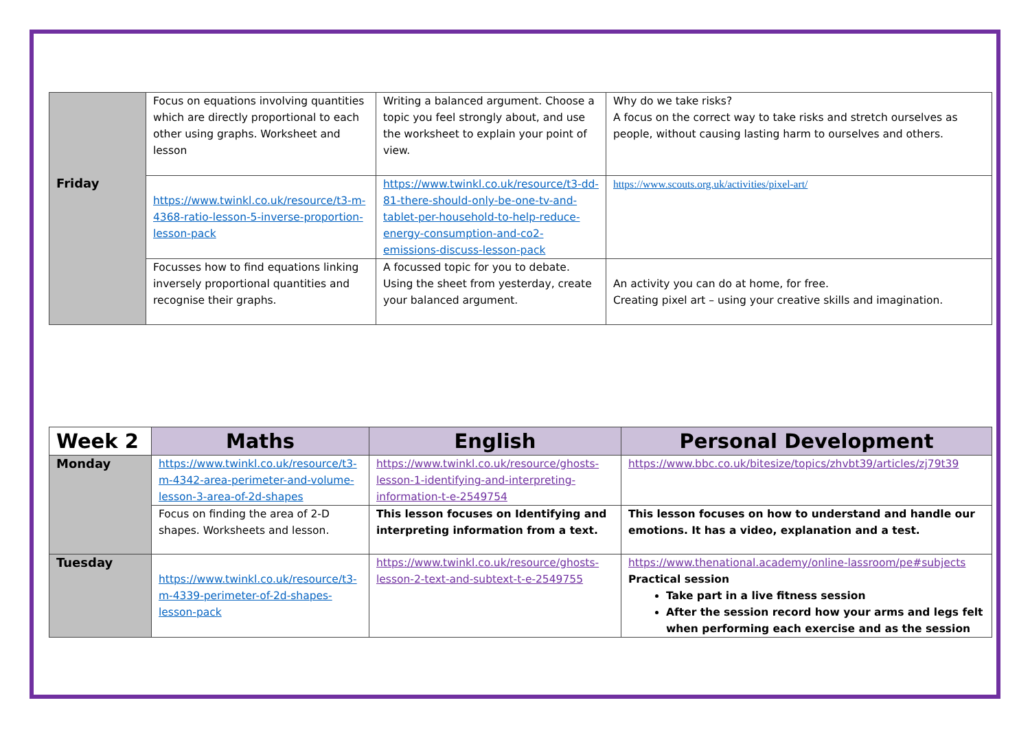| Friday | Focus on equations involving quantities which are directly proportional to each other using graphs. Worksheet and lesson | Writing a balanced argument. Choose a topic you feel strongly about, and use the worksheet to explain your point of view. | Why do we take risks? A focus on the correct way to take risks and stretch ourselves as people, without causing lasting harm to ourselves and others. |
| | https://www.twinkl.co.uk/resource/t3-m-4368-ratio-lesson-5-inverse-proportion-lesson-pack | https://www.twinkl.co.uk/resource/t3-dd-81-there-should-only-be-one-tv-and-tablet-per-household-to-help-reduce-energy-consumption-and-co2-emissions-discuss-lesson-pack | https://www.scouts.org.uk/activities/pixel-art/ |
| | Focusses how to find equations linking inversely proportional quantities and recognise their graphs. | A focussed topic for you to debate. Using the sheet from yesterday, create your balanced argument. | An activity you can do at home, for free. Creating pixel art – using your creative skills and imagination. |
| Week 2 | Maths | English | Personal Development |
| --- | --- | --- | --- |
| Monday | https://www.twinkl.co.uk/resource/t3-m-4342-area-perimeter-and-volume-lesson-3-area-of-2d-shapes | https://www.twinkl.co.uk/resource/ghosts-lesson-1-identifying-and-interpreting-information-t-e-2549754 | https://www.bbc.co.uk/bitesize/topics/zhvbt39/articles/zj79t39 |
| | Focus on finding the area of 2-D shapes. Worksheets and lesson. | This lesson focuses on Identifying and interpreting information from a text. | This lesson focuses on how to understand and handle our emotions. It has a video, explanation and a test. |
| Tuesday | https://www.twinkl.co.uk/resource/t3-m-4339-perimeter-of-2d-shapes-lesson-pack | https://www.twinkl.co.uk/resource/ghosts-lesson-2-text-and-subtext-t-e-2549755 | https://www.thenational.academy/online-lassroom/pe#subjects Practical session Take part in a live fitness session After the session record how your arms and legs felt when performing each exercise and as the session |